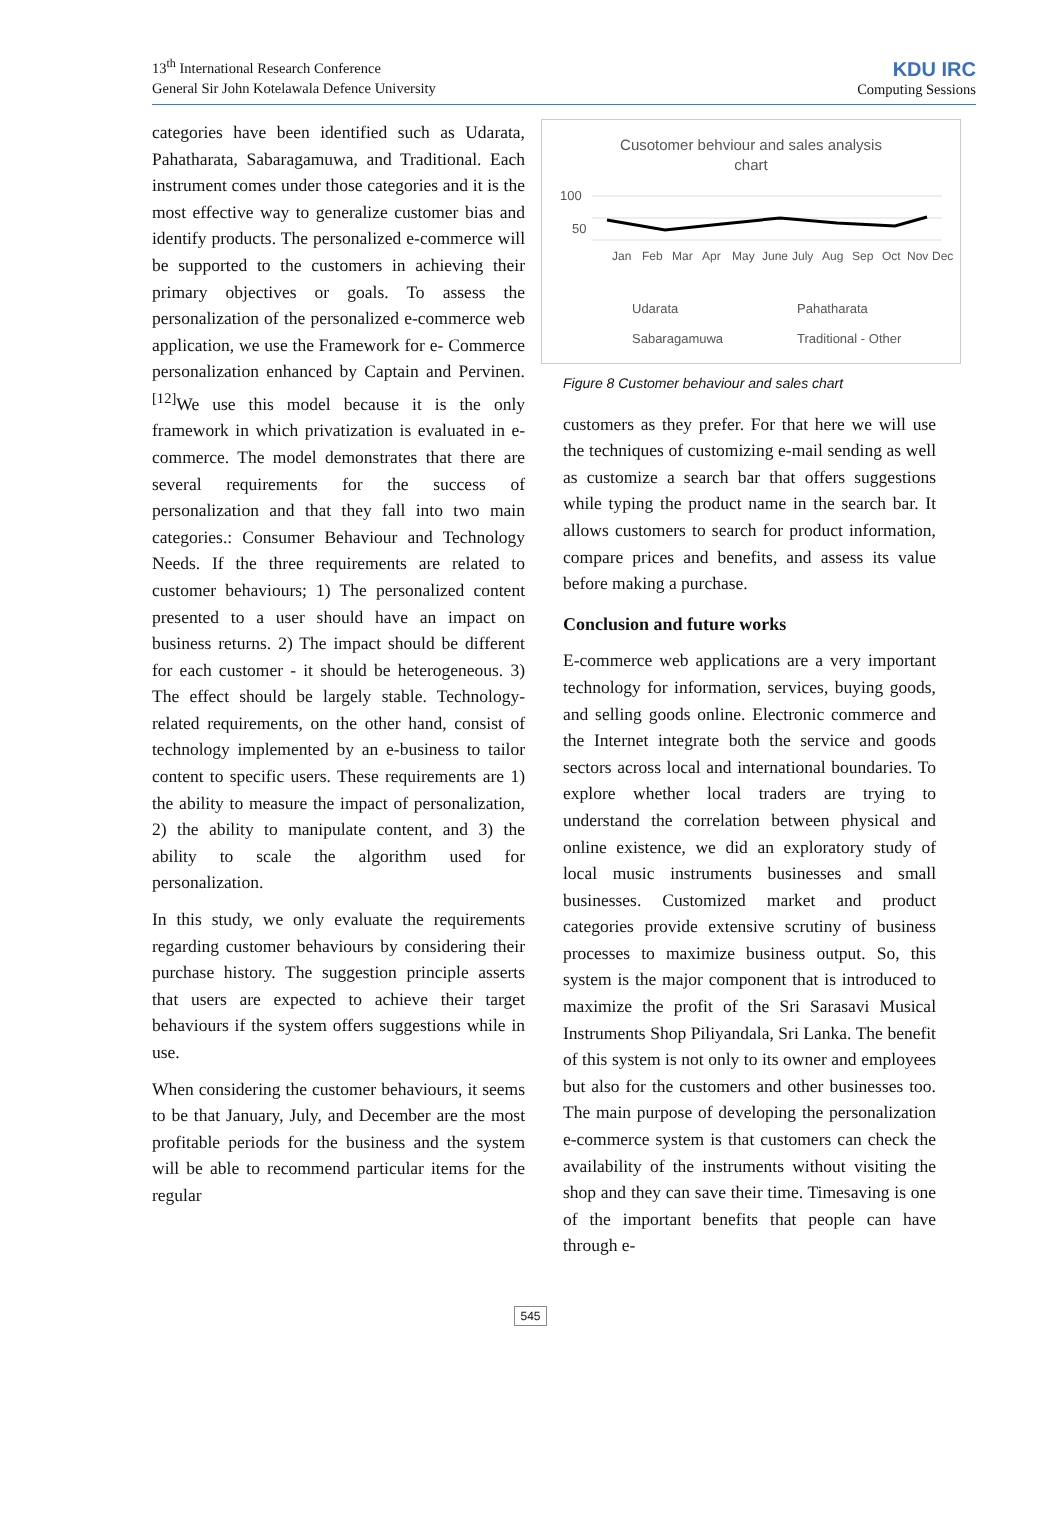13<sup>th</sup> International Research Conference
General Sir John Kotelawala Defence University
KDU IRC
Computing Sessions
categories have been identified such as Udarata, Pahatharata, Sabaragamuwa, and Traditional. Each instrument comes under those categories and it is the most effective way to generalize customer bias and identify products. The personalized e-commerce will be supported to the customers in achieving their primary objectives or goals. To assess the personalization of the personalized e-commerce web application, we use the Framework for e- Commerce personalization enhanced by Captain and Pervinen. <sup>[12]</sup>We use this model because it is the only framework in which privatization is evaluated in e- commerce. The model demonstrates that there are several requirements for the success of personalization and that they fall into two main categories.: Consumer Behaviour and Technology Needs. If the three requirements are related to customer behaviours; 1) The personalized content presented to a user should have an impact on business returns. 2) The impact should be different for each customer - it should be heterogeneous. 3) The effect should be largely stable. Technology-related requirements, on the other hand, consist of technology implemented by an e-business to tailor content to specific users. These requirements are 1) the ability to measure the impact of personalization, 2) the ability to manipulate content, and 3) the ability to scale the algorithm used for personalization.
In this study, we only evaluate the requirements regarding customer behaviours by considering their purchase history. The suggestion principle asserts that users are expected to achieve their target behaviours if the system offers suggestions while in use.
When considering the customer behaviours, it seems to be that January, July, and December are the most profitable periods for the business and the system will be able to recommend particular items for the regular
Cusotomer behviour and sales analysis
chart
100
50
Jan
Feb
Mar
Apr
May
June
July
Aug
Sep
Oct
Nov
Dec
Udarata
Pahatharata
Sabaragamuwa
Traditional - Other
Figure 8 Customer behaviour and sales chart
customers as they prefer. For that here we will use the techniques of customizing e-mail sending as well as customize a search bar that offers suggestions while typing the product name in the search bar. It allows customers to search for product information, compare prices and benefits, and assess its value before making a purchase.
Conclusion and future works
E-commerce web applications are a very important technology for information, services, buying goods, and selling goods online. Electronic commerce and the Internet integrate both the service and goods sectors across local and international boundaries. To explore whether local traders are trying to understand the correlation between physical and online existence, we did an exploratory study of local music instruments businesses and small businesses. Customized market and product categories provide extensive scrutiny of business processes to maximize business output. So, this system is the major component that is introduced to maximize the profit of the Sri Sarasavi Musical Instruments Shop Piliyandala, Sri Lanka. The benefit of this system is not only to its owner and employees but also for the customers and other businesses too. The main purpose of developing the personalization e-commerce system is that customers can check the availability of the instruments without visiting the shop and they can save their time. Timesaving is one of the important benefits that people can have through e-
545